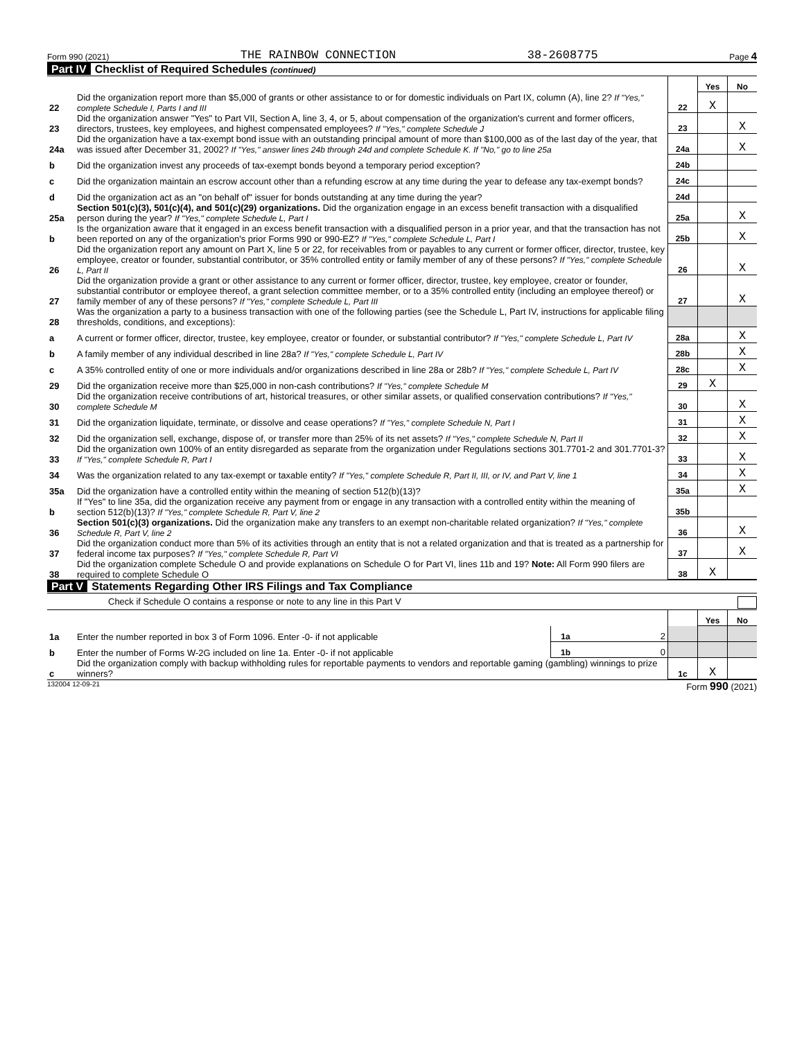Form 990 (2021) THE RAINBOW CONNECTION 38-2608775 Page 4
Part IV Checklist of Required Schedules (continued)
| | | | Yes | No |
| 22 | Did the organization report more than $5,000 of grants or other assistance to or for domestic individuals on Part IX, column (A), line 2? If "Yes," complete Schedule I, Parts I and III | 22 | X | |
| 23 | Did the organization answer "Yes" to Part VII, Section A, line 3, 4, or 5, about compensation of the organization's current and former officers, directors, trustees, key employees, and highest compensated employees? If "Yes," complete Schedule J | 23 | | X |
| 24a | Did the organization have a tax-exempt bond issue with an outstanding principal amount of more than $100,000 as of the last day of the year, that was issued after December 31, 2002? If "Yes," answer lines 24b through 24d and complete Schedule K. If "No," go to line 25a | 24a | | X |
| b | Did the organization invest any proceeds of tax-exempt bonds beyond a temporary period exception? | 24b | | |
| c | Did the organization maintain an escrow account other than a refunding escrow at any time during the year to defease any tax-exempt bonds? | 24c | | |
| d | Did the organization act as an "on behalf of" issuer for bonds outstanding at any time during the year? | 24d | | |
| 25a | Section 501(c)(3), 501(c)(4), and 501(c)(29) organizations. Did the organization engage in an excess benefit transaction with a disqualified person during the year? If "Yes," complete Schedule L, Part I | 25a | | X |
| b | Is the organization aware that it engaged in an excess benefit transaction with a disqualified person in a prior year, and that the transaction has not been reported on any of the organization's prior Forms 990 or 990-EZ? If "Yes," complete Schedule L, Part I | 25b | | X |
| 26 | Did the organization report any amount on Part X, line 5 or 22, for receivables from or payables to any current or former officer, director, trustee, key employee, creator or founder, substantial contributor, or 35% controlled entity or family member of any of these persons? If "Yes," complete Schedule L, Part II | 26 | | X |
| 27 | Did the organization provide a grant or other assistance to any current or former officer, director, trustee, key employee, creator or founder, substantial contributor or employee thereof, a grant selection committee member, or to a 35% controlled entity (including an employee thereof) or family member of any of these persons? If "Yes," complete Schedule L, Part III | 27 | | X |
| 28 | Was the organization a party to a business transaction with one of the following parties (see the Schedule L, Part IV, instructions for applicable filing thresholds, conditions, and exceptions): | | | |
| a | A current or former officer, director, trustee, key employee, creator or founder, or substantial contributor? If "Yes," complete Schedule L, Part IV | 28a | | X |
| b | A family member of any individual described in line 28a? If "Yes," complete Schedule L, Part IV | 28b | | X |
| c | A 35% controlled entity of one or more individuals and/or organizations described in line 28a or 28b? If "Yes," complete Schedule L, Part IV | 28c | | X |
| 29 | Did the organization receive more than $25,000 in non-cash contributions? If "Yes," complete Schedule M | 29 | X | |
| 30 | Did the organization receive contributions of art, historical treasures, or other similar assets, or qualified conservation contributions? If "Yes," complete Schedule M | 30 | | X |
| 31 | Did the organization liquidate, terminate, or dissolve and cease operations? If "Yes," complete Schedule N, Part I | 31 | | X |
| 32 | Did the organization sell, exchange, dispose of, or transfer more than 25% of its net assets? If "Yes," complete Schedule N, Part II | 32 | | X |
| 33 | Did the organization own 100% of an entity disregarded as separate from the organization under Regulations sections 301.7701-2 and 301.7701-3? If "Yes," complete Schedule R, Part I | 33 | | X |
| 34 | Was the organization related to any tax-exempt or taxable entity? If "Yes," complete Schedule R, Part II, III, or IV, and Part V, line 1 | 34 | | X |
| 35a | Did the organization have a controlled entity within the meaning of section 512(b)(13)? | 35a | | X |
| b | If "Yes" to line 35a, did the organization receive any payment from or engage in any transaction with a controlled entity within the meaning of section 512(b)(13)? If "Yes," complete Schedule R, Part V, line 2 | 35b | | |
| 36 | Section 501(c)(3) organizations. Did the organization make any transfers to an exempt non-charitable related organization? If "Yes," complete Schedule R, Part V, line 2 | 36 | | X |
| 37 | Did the organization conduct more than 5% of its activities through an entity that is not a related organization and that is treated as a partnership for federal income tax purposes? If "Yes," complete Schedule R, Part VI | 37 | | X |
| 38 | Did the organization complete Schedule O and provide explanations on Schedule O for Part VI, lines 11b and 19? Note: All Form 990 filers are required to complete Schedule O | 38 | X | |
Part V Statements Regarding Other IRS Filings and Tax Compliance
Check if Schedule O contains a response or note to any line in this Part V
| | | | | | Yes | No |
| 1a | Enter the number reported in box 3 of Form 1096. Enter -0- if not applicable | 1a | 2 | | | |
| b | Enter the number of Forms W-2G included on line 1a. Enter -0- if not applicable | 1b | 0 | | | |
| c | Did the organization comply with backup withholding rules for reportable payments to vendors and reportable gaming (gambling) winnings to prize winners? | | | 1c | X | |
132004 12-09-21 Form 990 (2021)